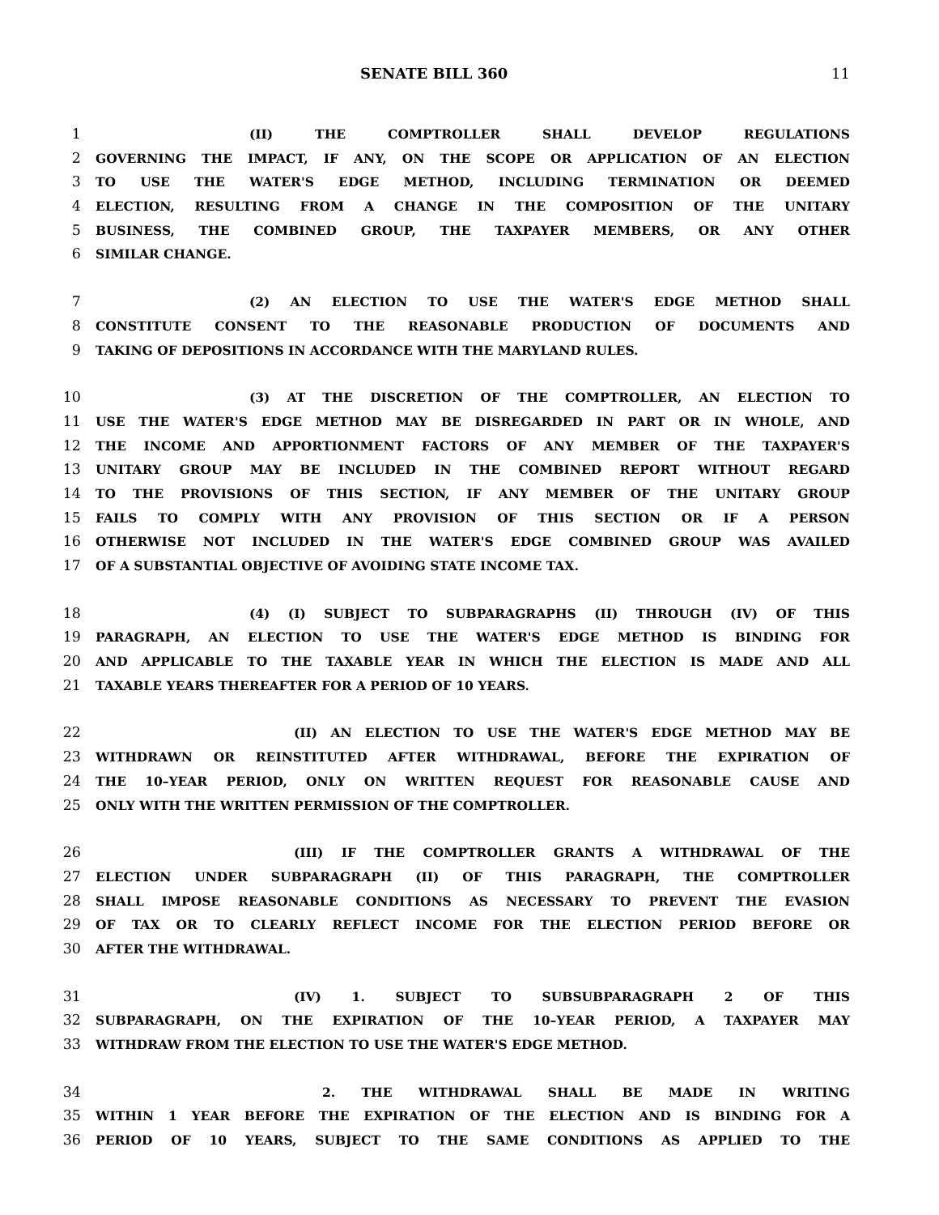SENATE BILL 360 11
1 (II) THE COMPTROLLER SHALL DEVELOP REGULATIONS
2 GOVERNING THE IMPACT, IF ANY, ON THE SCOPE OR APPLICATION OF AN ELECTION
3 TO USE THE WATER'S EDGE METHOD, INCLUDING TERMINATION OR DEEMED
4 ELECTION, RESULTING FROM A CHANGE IN THE COMPOSITION OF THE UNITARY
5 BUSINESS, THE COMBINED GROUP, THE TAXPAYER MEMBERS, OR ANY OTHER
6 SIMILAR CHANGE.
7 (2) AN ELECTION TO USE THE WATER'S EDGE METHOD SHALL
8 CONSTITUTE CONSENT TO THE REASONABLE PRODUCTION OF DOCUMENTS AND
9 TAKING OF DEPOSITIONS IN ACCORDANCE WITH THE MARYLAND RULES.
10 (3) AT THE DISCRETION OF THE COMPTROLLER, AN ELECTION TO
11 USE THE WATER'S EDGE METHOD MAY BE DISREGARDED IN PART OR IN WHOLE, AND
12 THE INCOME AND APPORTIONMENT FACTORS OF ANY MEMBER OF THE TAXPAYER'S
13 UNITARY GROUP MAY BE INCLUDED IN THE COMBINED REPORT WITHOUT REGARD
14 TO THE PROVISIONS OF THIS SECTION, IF ANY MEMBER OF THE UNITARY GROUP
15 FAILS TO COMPLY WITH ANY PROVISION OF THIS SECTION OR IF A PERSON
16 OTHERWISE NOT INCLUDED IN THE WATER'S EDGE COMBINED GROUP WAS AVAILED
17 OF A SUBSTANTIAL OBJECTIVE OF AVOIDING STATE INCOME TAX.
18 (4) (I) SUBJECT TO SUBPARAGRAPHS (II) THROUGH (IV) OF THIS
19 PARAGRAPH, AN ELECTION TO USE THE WATER'S EDGE METHOD IS BINDING FOR
20 AND APPLICABLE TO THE TAXABLE YEAR IN WHICH THE ELECTION IS MADE AND ALL
21 TAXABLE YEARS THEREAFTER FOR A PERIOD OF 10 YEARS.
22 (II) AN ELECTION TO USE THE WATER'S EDGE METHOD MAY BE
23 WITHDRAWN OR REINSTITUTED AFTER WITHDRAWAL, BEFORE THE EXPIRATION OF
24 THE 10–YEAR PERIOD, ONLY ON WRITTEN REQUEST FOR REASONABLE CAUSE AND
25 ONLY WITH THE WRITTEN PERMISSION OF THE COMPTROLLER.
26 (III) IF THE COMPTROLLER GRANTS A WITHDRAWAL OF THE
27 ELECTION UNDER SUBPARAGRAPH (II) OF THIS PARAGRAPH, THE COMPTROLLER
28 SHALL IMPOSE REASONABLE CONDITIONS AS NECESSARY TO PREVENT THE EVASION
29 OF TAX OR TO CLEARLY REFLECT INCOME FOR THE ELECTION PERIOD BEFORE OR
30 AFTER THE WITHDRAWAL.
31 (IV) 1. SUBJECT TO SUBSUBPARAGRAPH 2 OF THIS
32 SUBPARAGRAPH, ON THE EXPIRATION OF THE 10–YEAR PERIOD, A TAXPAYER MAY
33 WITHDRAW FROM THE ELECTION TO USE THE WATER'S EDGE METHOD.
34 2. THE WITHDRAWAL SHALL BE MADE IN WRITING
35 WITHIN 1 YEAR BEFORE THE EXPIRATION OF THE ELECTION AND IS BINDING FOR A
36 PERIOD OF 10 YEARS, SUBJECT TO THE SAME CONDITIONS AS APPLIED TO THE